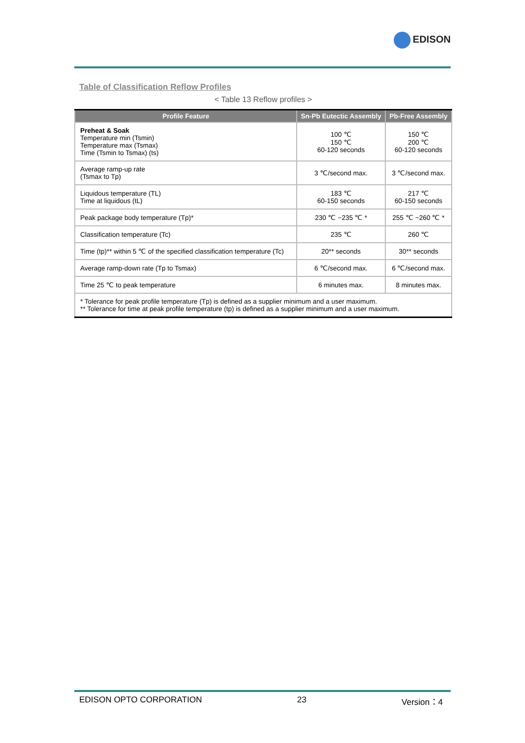EDISON
Table of Classification Reflow Profiles
< Table 13 Reflow profiles >
| Profile Feature | Sn-Pb Eutectic Assembly | Pb-Free Assembly |
| --- | --- | --- |
| Preheat & Soak Temperature min (Tsmin) Temperature max (Tsmax) Time (Tsmin to Tsmax) (ts) | 100 ℃ 150 ℃ 60-120 seconds | 150 ℃ 200 ℃ 60-120 seconds |
| Average ramp-up rate (Tsmax to Tp) | 3 ℃/second max. | 3 ℃/second max. |
| Liquidous temperature (TL) Time at liquidous (tL) | 183 ℃ 60-150 seconds | 217 ℃ 60-150 seconds |
| Peak package body temperature (Tp)* | 230 ℃ ~235 ℃ * | 255 ℃ ~260 ℃ * |
| Classification temperature (Tc) | 235 ℃ | 260 ℃ |
| Time (tp)** within 5 ℃ of the specified classification temperature (Tc) | 20** seconds | 30** seconds |
| Average ramp-down rate (Tp to Tsmax) | 6 ℃/second max. | 6 ℃/second max. |
| Time 25 ℃ to peak temperature | 6 minutes max. | 8 minutes max. |
| * Tolerance for peak profile temperature (Tp) is defined as a supplier minimum and a user maximum. ** Tolerance for time at peak profile temperature (tp) is defined as a supplier minimum and a user maximum. | | |
EDISON OPTO CORPORATION 23 Version：4